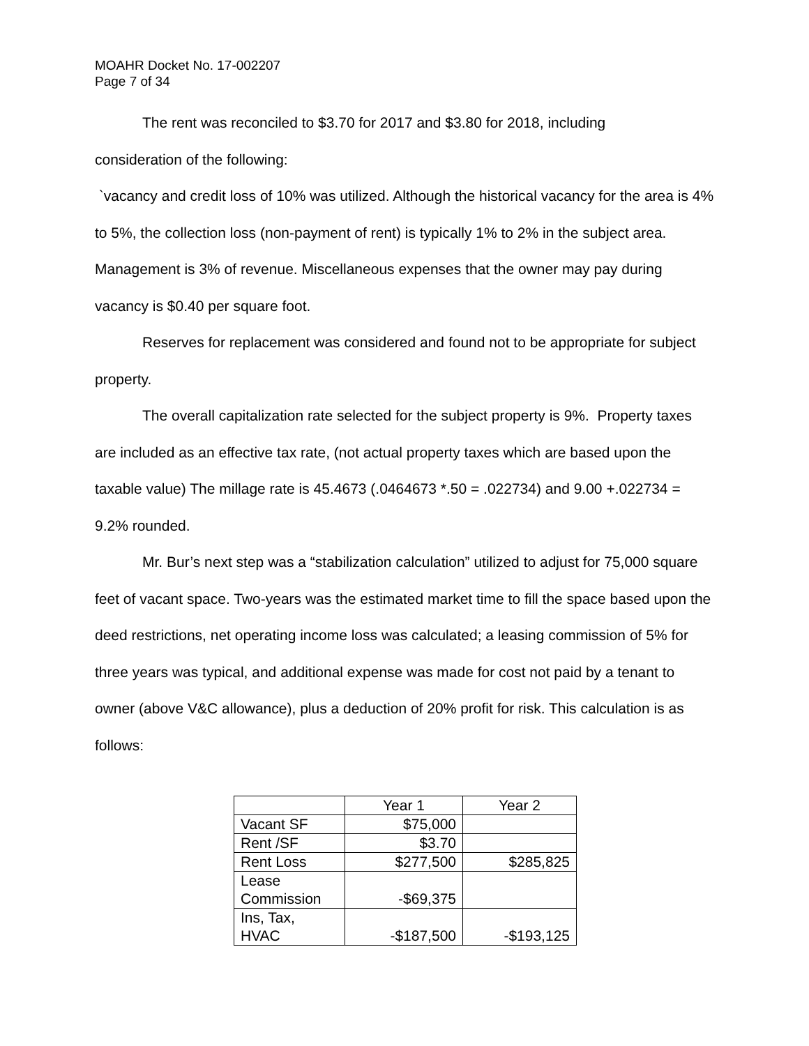MOAHR Docket No. 17-002207
Page 7 of 34
The rent was reconciled to $3.70 for 2017 and $3.80 for 2018, including
consideration of the following:
`vacancy and credit loss of 10% was utilized. Although the historical vacancy for the area is 4% to 5%, the collection loss (non-payment of rent) is typically 1% to 2% in the subject area. Management is 3% of revenue. Miscellaneous expenses that the owner may pay during vacancy is $0.40 per square foot.
Reserves for replacement was considered and found not to be appropriate for subject property.
The overall capitalization rate selected for the subject property is 9%. Property taxes are included as an effective tax rate, (not actual property taxes which are based upon the taxable value) The millage rate is 45.4673 (.0464673 *.50 = .022734) and 9.00 +.022734 = 9.2% rounded.
Mr. Bur’s next step was a “stabilization calculation” utilized to adjust for 75,000 square feet of vacant space. Two-years was the estimated market time to fill the space based upon the deed restrictions, net operating income loss was calculated; a leasing commission of 5% for three years was typical, and additional expense was made for cost not paid by a tenant to owner (above V&C allowance), plus a deduction of 20% profit for risk. This calculation is as follows:
| | Year 1 | Year 2 |
| Vacant SF | $75,000 | |
| Rent /SF | $3.70 | |
| Rent Loss | $277,500 | $285,825 |
| Lease Commission | -$69,375 | |
| Ins, Tax, HVAC | -$187,500 | -$193,125 |